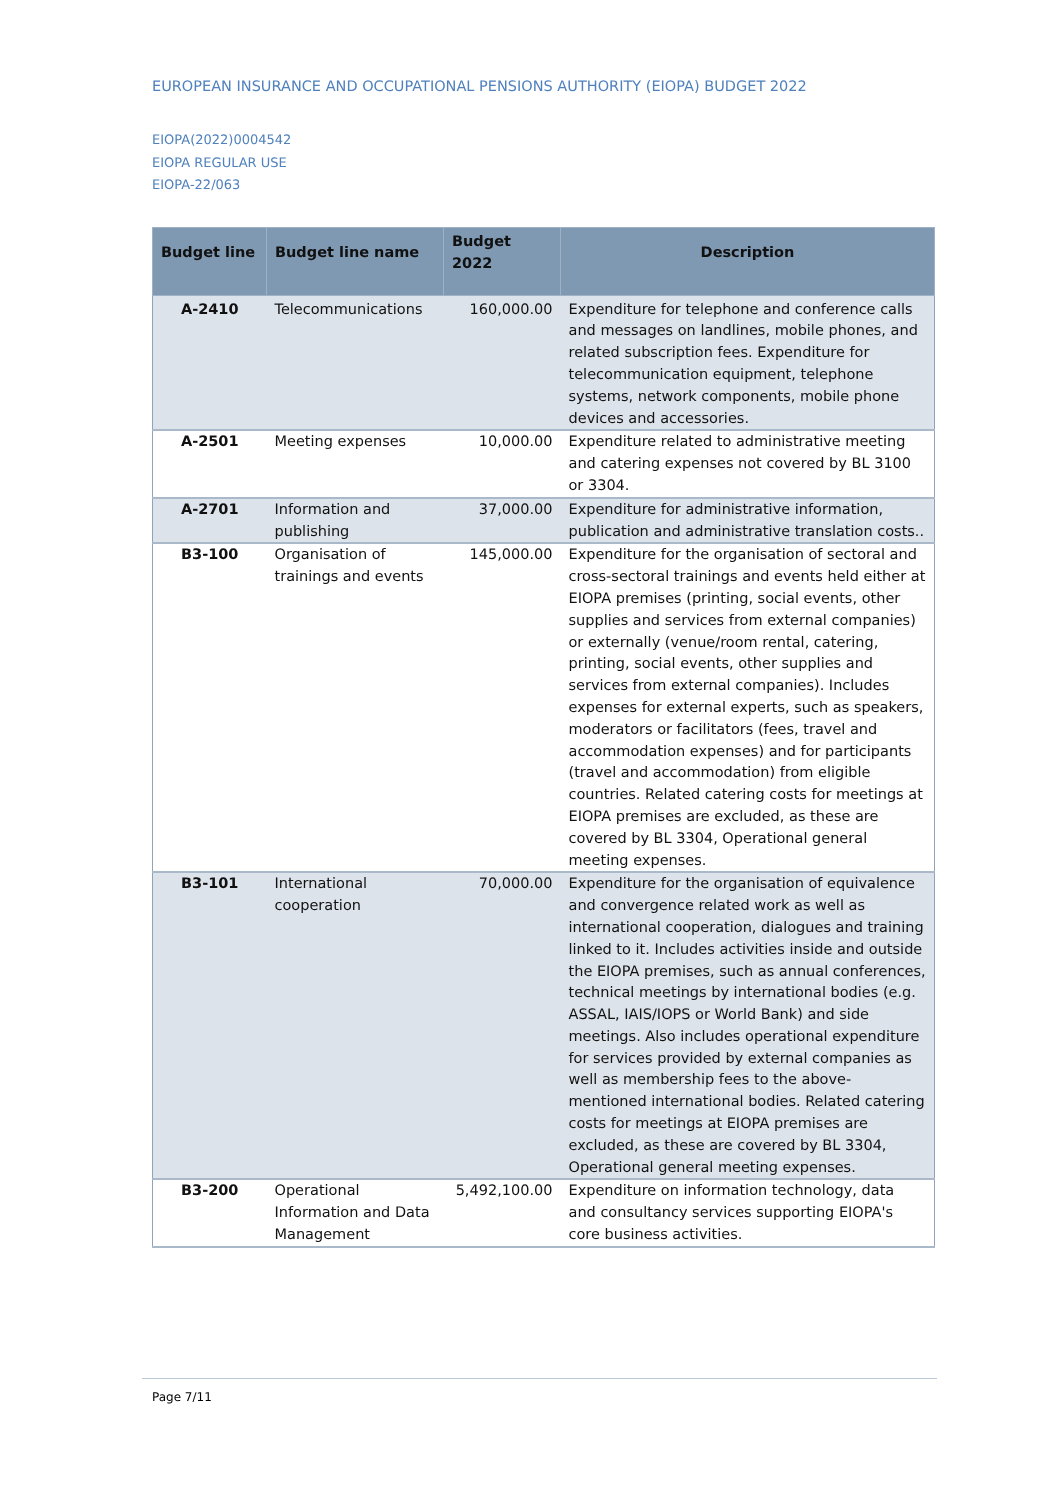EUROPEAN INSURANCE AND OCCUPATIONAL PENSIONS AUTHORITY (EIOPA) BUDGET 2022
EIOPA(2022)0004542
EIOPA REGULAR USE
EIOPA-22/063
| Budget line | Budget line name | Budget 2022 | Description |
| --- | --- | --- | --- |
| A-2410 | Telecommunications | 160,000.00 | Expenditure for telephone and conference calls and messages on landlines, mobile phones, and related subscription fees. Expenditure for telecommunication equipment, telephone systems, network components, mobile phone devices and accessories. |
| A-2501 | Meeting expenses | 10,000.00 | Expenditure related to administrative meeting and catering expenses not covered by BL 3100 or 3304. |
| A-2701 | Information and publishing | 37,000.00 | Expenditure for administrative information, publication and administrative translation costs.. |
| B3-100 | Organisation of trainings and events | 145,000.00 | Expenditure for the organisation of sectoral and cross-sectoral trainings and events held either at EIOPA premises (printing, social events, other supplies and services from external companies) or externally (venue/room rental, catering, printing, social events, other supplies and services from external companies). Includes expenses for external experts, such as speakers, moderators or facilitators (fees, travel and accommodation expenses) and for participants (travel and accommodation) from eligible countries. Related catering costs for meetings at EIOPA premises are excluded, as these are covered by BL 3304, Operational general meeting expenses. |
| B3-101 | International cooperation | 70,000.00 | Expenditure for the organisation of equivalence and convergence related work as well as international cooperation, dialogues and training linked to it. Includes activities inside and outside the EIOPA premises, such as annual conferences, technical meetings by international bodies (e.g. ASSAL, IAIS/IOPS or World Bank) and side meetings. Also includes operational expenditure for services provided by external companies as well as membership fees to the above-mentioned international bodies. Related catering costs for meetings at EIOPA premises are excluded, as these are covered by BL 3304, Operational general meeting expenses. |
| B3-200 | Operational Information and Data Management | 5,492,100.00 | Expenditure on information technology, data and consultancy services supporting EIOPA's core business activities. |
Page 7/11